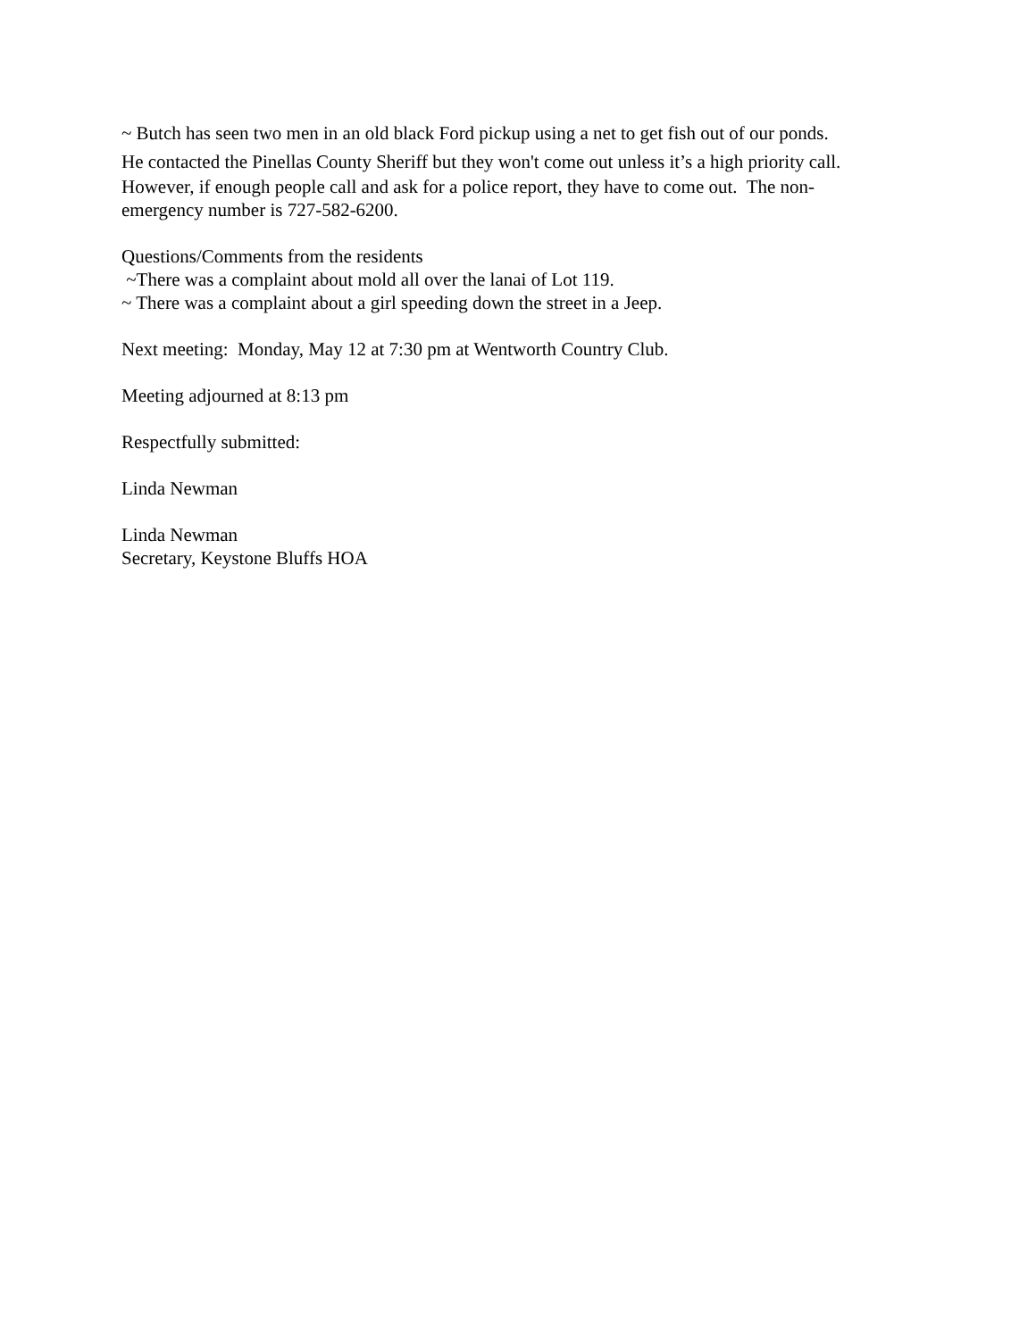~ Butch has seen two men in an old black Ford pickup using a net to get fish out of our ponds.
He contacted the Pinellas County Sheriff but they won't come out unless it’s a high priority call.
However, if enough people call and ask for a police report, they have to come out. The non-
emergency number is 727-582-6200.
Questions/Comments from the residents
~There was a complaint about mold all over the lanai of Lot 119.
~ There was a complaint about a girl speeding down the street in a Jeep.
Next meeting: Monday, May 12 at 7:30 pm at Wentworth Country Club.
Meeting adjourned at 8:13 pm
Respectfully submitted:
Linda Newman
Linda Newman
Secretary, Keystone Bluffs HOA